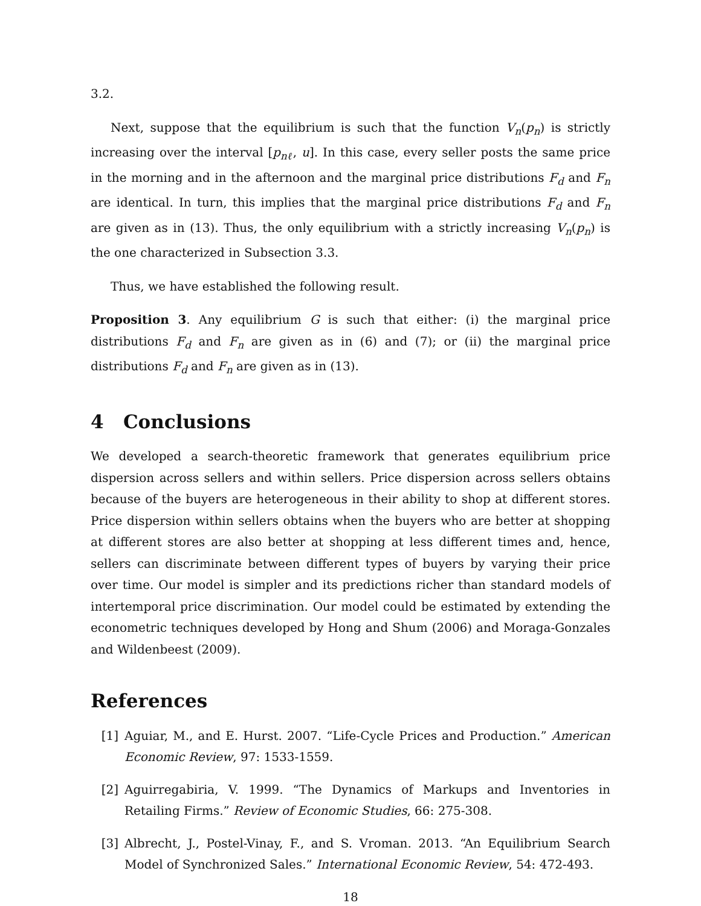3.2.
Next, suppose that the equilibrium is such that the function V<sub>n</sub>(p<sub>n</sub>) is strictly increasing over the interval [p<sub>nℓ</sub>, u]. In this case, every seller posts the same price in the morning and in the afternoon and the marginal price distributions F<sub>d</sub> and F<sub>n</sub> are identical. In turn, this implies that the marginal price distributions F<sub>d</sub> and F<sub>n</sub> are given as in (13). Thus, the only equilibrium with a strictly increasing V<sub>n</sub>(p<sub>n</sub>) is the one characterized in Subsection 3.3.
Thus, we have established the following result.
Proposition 3. Any equilibrium G is such that either: (i) the marginal price distributions F<sub>d</sub> and F<sub>n</sub> are given as in (6) and (7); or (ii) the marginal price distributions F<sub>d</sub> and F<sub>n</sub> are given as in (13).
4 Conclusions
We developed a search-theoretic framework that generates equilibrium price dispersion across sellers and within sellers. Price dispersion across sellers obtains because of the buyers are heterogeneous in their ability to shop at different stores. Price dispersion within sellers obtains when the buyers who are better at shopping at different stores are also better at shopping at less different times and, hence, sellers can discriminate between different types of buyers by varying their price over time. Our model is simpler and its predictions richer than standard models of intertemporal price discrimination. Our model could be estimated by extending the econometric techniques developed by Hong and Shum (2006) and Moraga-Gonzales and Wildenbeest (2009).
References
[1] Aguiar, M., and E. Hurst. 2007. “Life-Cycle Prices and Production.” American Economic Review, 97: 1533-1559.
[2] Aguirregabiria, V. 1999. “The Dynamics of Markups and Inventories in Retailing Firms.” Review of Economic Studies, 66: 275-308.
[3] Albrecht, J., Postel-Vinay, F., and S. Vroman. 2013. “An Equilibrium Search Model of Synchronized Sales.” International Economic Review, 54: 472-493.
18